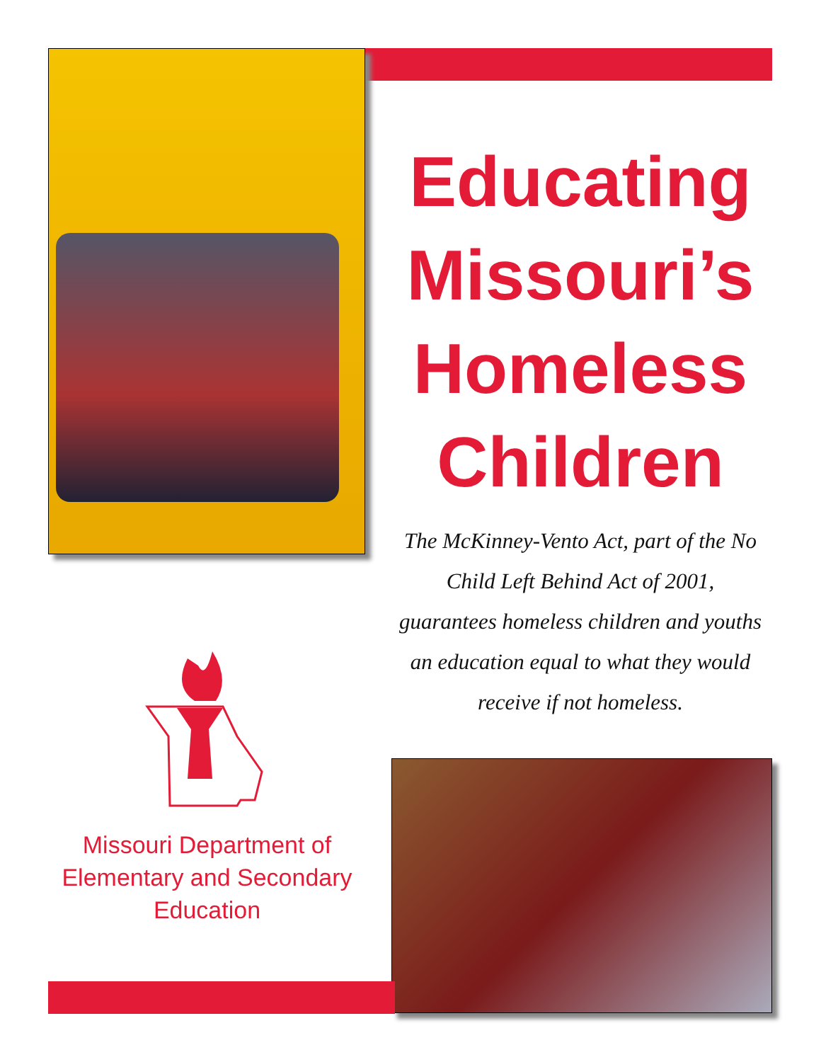Educating Missouri’s Homeless Children
The McKinney-Vento Act, part of the No Child Left Behind Act of 2001, guarantees homeless children and youths an education equal to what they would receive if not homeless.
Missouri Department of Elementary and Secondary Education